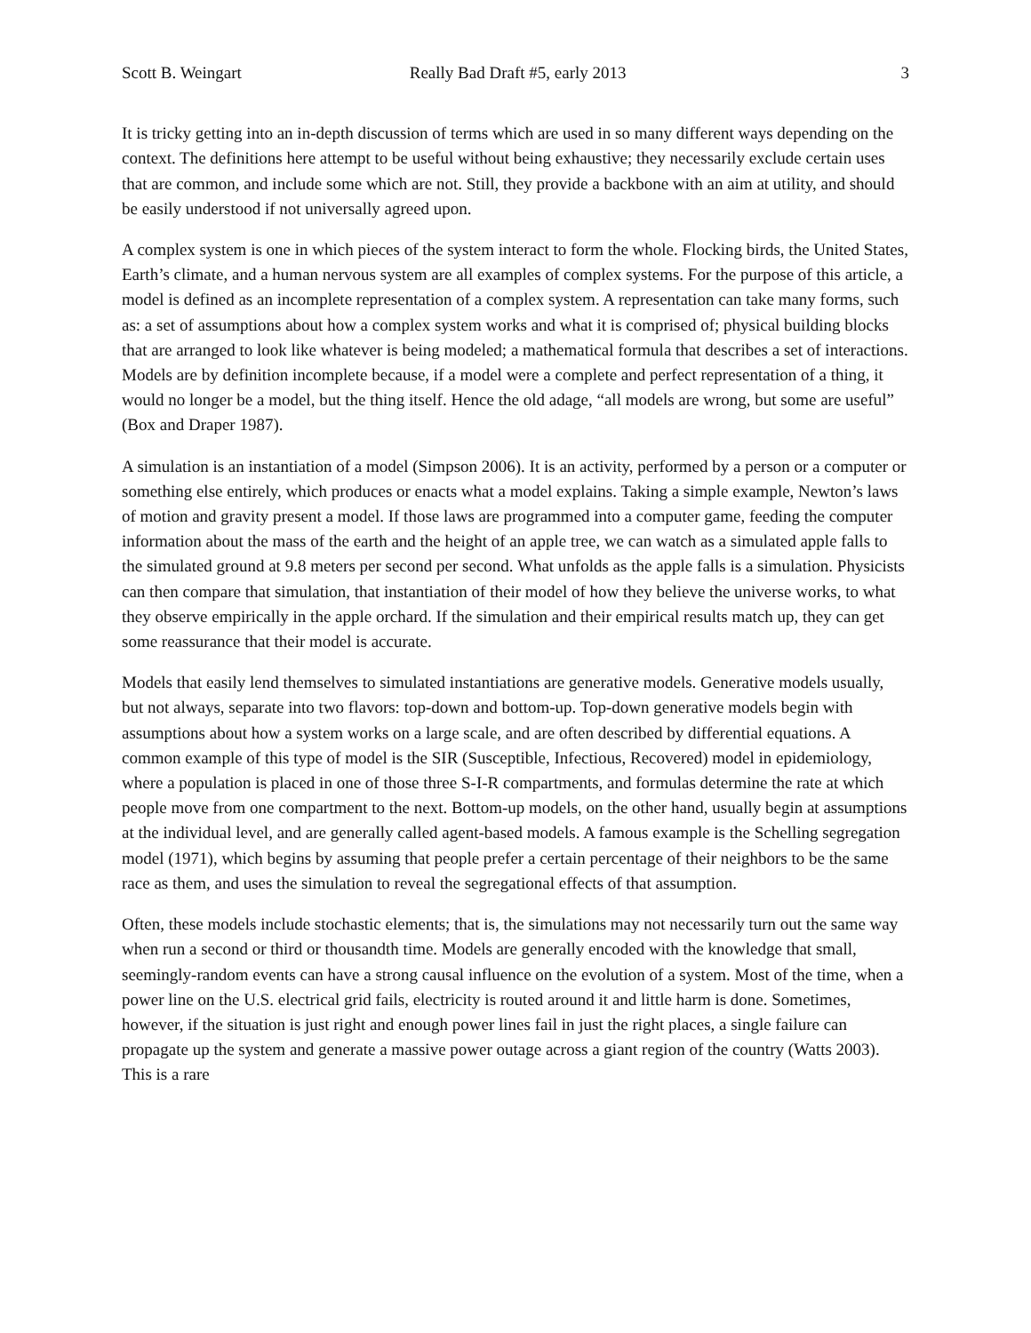Scott B. Weingart Really Bad Draft #5, early 2013 3
It is tricky getting into an in-depth discussion of terms which are used in so many different ways depending on the context. The definitions here attempt to be useful without being exhaustive; they necessarily exclude certain uses that are common, and include some which are not. Still, they provide a backbone with an aim at utility, and should be easily understood if not universally agreed upon.
A complex system is one in which pieces of the system interact to form the whole. Flocking birds, the United States, Earth’s climate, and a human nervous system are all examples of complex systems. For the purpose of this article, a model is defined as an incomplete representation of a complex system. A representation can take many forms, such as: a set of assumptions about how a complex system works and what it is comprised of; physical building blocks that are arranged to look like whatever is being modeled; a mathematical formula that describes a set of interactions. Models are by definition incomplete because, if a model were a complete and perfect representation of a thing, it would no longer be a model, but the thing itself. Hence the old adage, “all models are wrong, but some are useful” (Box and Draper 1987).
A simulation is an instantiation of a model (Simpson 2006). It is an activity, performed by a person or a computer or something else entirely, which produces or enacts what a model explains. Taking a simple example, Newton’s laws of motion and gravity present a model. If those laws are programmed into a computer game, feeding the computer information about the mass of the earth and the height of an apple tree, we can watch as a simulated apple falls to the simulated ground at 9.8 meters per second per second. What unfolds as the apple falls is a simulation. Physicists can then compare that simulation, that instantiation of their model of how they believe the universe works, to what they observe empirically in the apple orchard. If the simulation and their empirical results match up, they can get some reassurance that their model is accurate.
Models that easily lend themselves to simulated instantiations are generative models. Generative models usually, but not always, separate into two flavors: top-down and bottom-up. Top-down generative models begin with assumptions about how a system works on a large scale, and are often described by differential equations. A common example of this type of model is the SIR (Susceptible, Infectious, Recovered) model in epidemiology, where a population is placed in one of those three S-I-R compartments, and formulas determine the rate at which people move from one compartment to the next. Bottom-up models, on the other hand, usually begin at assumptions at the individual level, and are generally called agent-based models. A famous example is the Schelling segregation model (1971), which begins by assuming that people prefer a certain percentage of their neighbors to be the same race as them, and uses the simulation to reveal the segregational effects of that assumption.
Often, these models include stochastic elements; that is, the simulations may not necessarily turn out the same way when run a second or third or thousandth time. Models are generally encoded with the knowledge that small, seemingly-random events can have a strong causal influence on the evolution of a system. Most of the time, when a power line on the U.S. electrical grid fails, electricity is routed around it and little harm is done. Sometimes, however, if the situation is just right and enough power lines fail in just the right places, a single failure can propagate up the system and generate a massive power outage across a giant region of the country (Watts 2003). This is a rare